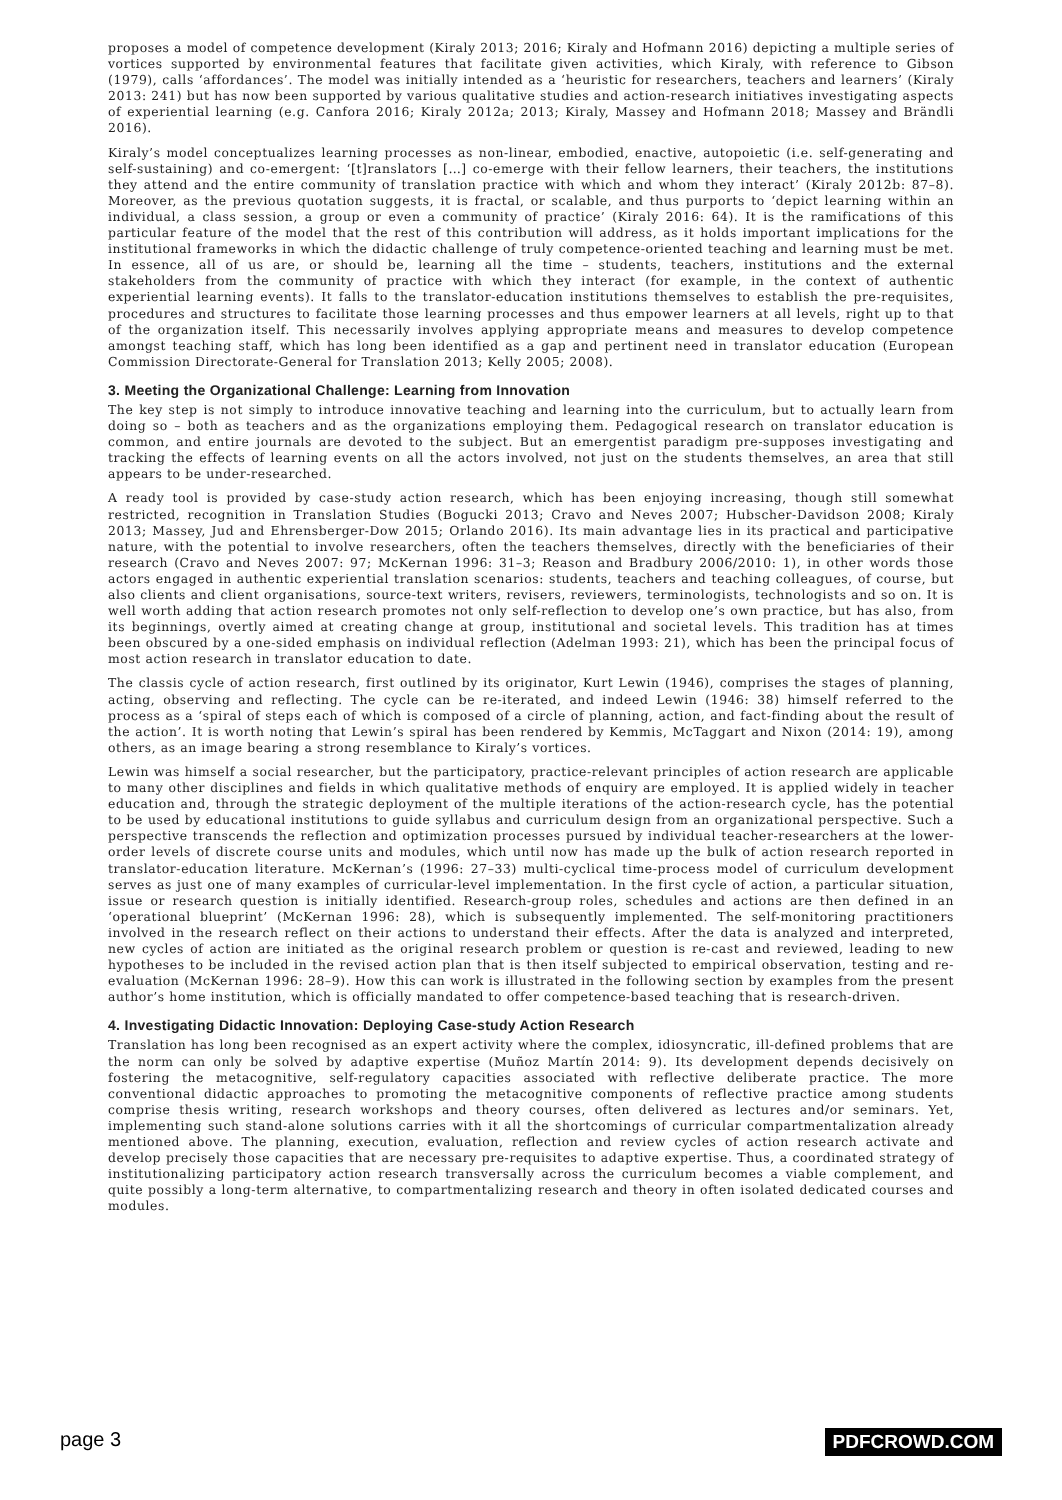proposes a model of competence development (Kiraly 2013; 2016; Kiraly and Hofmann 2016) depicting a multiple series of vortices supported by environmental features that facilitate given activities, which Kiraly, with reference to Gibson (1979), calls ‘affordances’. The model was initially intended as a ‘heuristic for researchers, teachers and learners’ (Kiraly 2013: 241) but has now been supported by various qualitative studies and action-research initiatives investigating aspects of experiential learning (e.g. Canfora 2016; Kiraly 2012a; 2013; Kiraly, Massey and Hofmann 2018; Massey and Brändli 2016).
Kiraly’s model conceptualizes learning processes as non-linear, embodied, enactive, autopoietic (i.e. self-generating and self-sustaining) and co-emergent: ‘[t]ranslators […] co-emerge with their fellow learners, their teachers, the institutions they attend and the entire community of translation practice with which and whom they interact’ (Kiraly 2012b: 87–8). Moreover, as the previous quotation suggests, it is fractal, or scalable, and thus purports to ‘depict learning within an individual, a class session, a group or even a community of practice’ (Kiraly 2016: 64). It is the ramifications of this particular feature of the model that the rest of this contribution will address, as it holds important implications for the institutional frameworks in which the didactic challenge of truly competence-oriented teaching and learning must be met. In essence, all of us are, or should be, learning all the time – students, teachers, institutions and the external stakeholders from the community of practice with which they interact (for example, in the context of authentic experiential learning events). It falls to the translator-education institutions themselves to establish the pre-requisites, procedures and structures to facilitate those learning processes and thus empower learners at all levels, right up to that of the organization itself. This necessarily involves applying appropriate means and measures to develop competence amongst teaching staff, which has long been identified as a gap and pertinent need in translator education (European Commission Directorate-General for Translation 2013; Kelly 2005; 2008).
3. Meeting the Organizational Challenge: Learning from Innovation
The key step is not simply to introduce innovative teaching and learning into the curriculum, but to actually learn from doing so – both as teachers and as the organizations employing them. Pedagogical research on translator education is common, and entire journals are devoted to the subject. But an emergentist paradigm pre-supposes investigating and tracking the effects of learning events on all the actors involved, not just on the students themselves, an area that still appears to be under-researched.
A ready tool is provided by case-study action research, which has been enjoying increasing, though still somewhat restricted, recognition in Translation Studies (Bogucki 2013; Cravo and Neves 2007; Hubscher-Davidson 2008; Kiraly 2013; Massey, Jud and Ehrensberger-Dow 2015; Orlando 2016). Its main advantage lies in its practical and participative nature, with the potential to involve researchers, often the teachers themselves, directly with the beneficiaries of their research (Cravo and Neves 2007: 97; McKernan 1996: 31–3; Reason and Bradbury 2006/2010: 1), in other words those actors engaged in authentic experiential translation scenarios: students, teachers and teaching colleagues, of course, but also clients and client organisations, source-text writers, revisers, reviewers, terminologists, technologists and so on. It is well worth adding that action research promotes not only self-reflection to develop one’s own practice, but has also, from its beginnings, overtly aimed at creating change at group, institutional and societal levels. This tradition has at times been obscured by a one-sided emphasis on individual reflection (Adelman 1993: 21), which has been the principal focus of most action research in translator education to date.
The classis cycle of action research, first outlined by its originator, Kurt Lewin (1946), comprises the stages of planning, acting, observing and reflecting. The cycle can be re-iterated, and indeed Lewin (1946: 38) himself referred to the process as a ‘spiral of steps each of which is composed of a circle of planning, action, and fact-finding about the result of the action’. It is worth noting that Lewin’s spiral has been rendered by Kemmis, McTaggart and Nixon (2014: 19), among others, as an image bearing a strong resemblance to Kiraly’s vortices.
Lewin was himself a social researcher, but the participatory, practice-relevant principles of action research are applicable to many other disciplines and fields in which qualitative methods of enquiry are employed. It is applied widely in teacher education and, through the strategic deployment of the multiple iterations of the action-research cycle, has the potential to be used by educational institutions to guide syllabus and curriculum design from an organizational perspective. Such a perspective transcends the reflection and optimization processes pursued by individual teacher-researchers at the lower-order levels of discrete course units and modules, which until now has made up the bulk of action research reported in translator-education literature. McKernan’s (1996: 27–33) multi-cyclical time-process model of curriculum development serves as just one of many examples of curricular-level implementation. In the first cycle of action, a particular situation, issue or research question is initially identified. Research-group roles, schedules and actions are then defined in an ‘operational blueprint’ (McKernan 1996: 28), which is subsequently implemented. The self-monitoring practitioners involved in the research reflect on their actions to understand their effects. After the data is analyzed and interpreted, new cycles of action are initiated as the original research problem or question is re-cast and reviewed, leading to new hypotheses to be included in the revised action plan that is then itself subjected to empirical observation, testing and re-evaluation (McKernan 1996: 28–9). How this can work is illustrated in the following section by examples from the present author’s home institution, which is officially mandated to offer competence-based teaching that is research-driven.
4. Investigating Didactic Innovation: Deploying Case-study Action Research
Translation has long been recognised as an expert activity where the complex, idiosyncratic, ill-defined problems that are the norm can only be solved by adaptive expertise (Muñoz Martín 2014: 9). Its development depends decisively on fostering the metacognitive, self-regulatory capacities associated with reflective deliberate practice. The more conventional didactic approaches to promoting the metacognitive components of reflective practice among students comprise thesis writing, research workshops and theory courses, often delivered as lectures and/or seminars. Yet, implementing such stand-alone solutions carries with it all the shortcomings of curricular compartmentalization already mentioned above. The planning, execution, evaluation, reflection and review cycles of action research activate and develop precisely those capacities that are necessary pre-requisites to adaptive expertise. Thus, a coordinated strategy of institutionalizing participatory action research transversally across the curriculum becomes a viable complement, and quite possibly a long-term alternative, to compartmentalizing research and theory in often isolated dedicated courses and modules.
page 3 PDFCROWD.COM